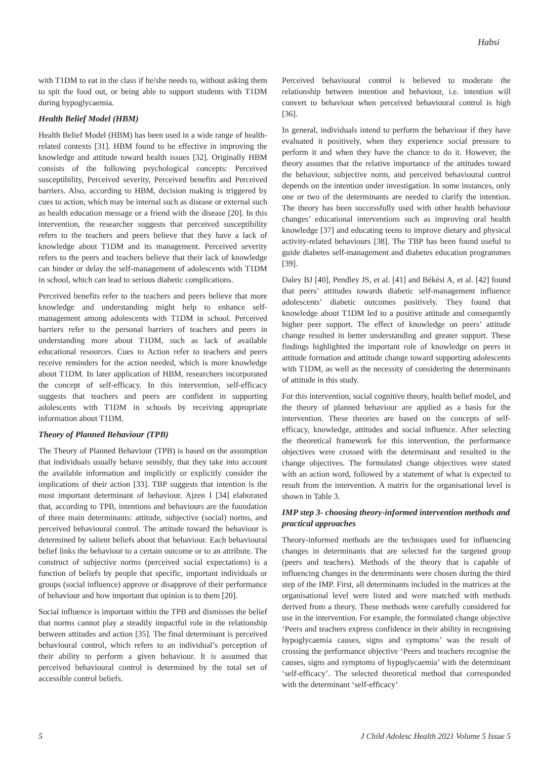Habsi
with T1DM to eat in the class if he/she needs to, without asking them to spit the food out, or being able to support students with T1DM during hypoglycaemia.
Health Belief Model (HBM)
Health Belief Model (HBM) has been used in a wide range of health-related contexts [31]. HBM found to be effective in improving the knowledge and attitude toward health issues [32]. Originally HBM consists of the following psychological concepts: Perceived susceptibility, Perceived severity, Perceived benefits and Perceived barriers. Also, according to HBM, decision making is triggered by cues to action, which may be internal such as disease or external such as health education message or a friend with the disease [20]. In this intervention, the researcher suggests that perceived susceptibility refers to the teachers and peers believe that they have a lack of knowledge about T1DM and its management. Perceived severity refers to the peers and teachers believe that their lack of knowledge can hinder or delay the self-management of adolescents with T1DM in school, which can lead to serious diabetic complications.
Perceived benefits refer to the teachers and peers believe that more knowledge and understanding might help to enhance self-management among adolescents with T1DM in school. Perceived barriers refer to the personal barriers of teachers and peers in understanding more about T1DM, such as lack of available educational resources. Cues to Action refer to teachers and peers receive reminders for the action needed, which is more knowledge about T1DM. In later application of HBM, researchers incorporated the concept of self-efficacy. In this intervention, self-efficacy suggests that teachers and peers are confident in supporting adolescents with T1DM in schools by receiving appropriate information about T1DM.
Theory of Planned Behaviour (TPB)
The Theory of Planned Behaviour (TPB) is based on the assumption that individuals usually behave sensibly, that they take into account the available information and implicitly or explicitly consider the implications of their action [33]. TBP suggests that intention is the most important determinant of behaviour. Ajzen I [34] elaborated that, according to TPB, intentions and behaviours are the foundation of three main determinants: attitude, subjective (social) norms, and perceived behavioural control. The attitude toward the behaviour is determined by salient beliefs about that behaviour. Each behavioural belief links the behaviour to a certain outcome or to an attribute. The construct of subjective norms (perceived social expectations) is a function of beliefs by people that specific, important individuals or groups (social influence) approve or disapprove of their performance of behaviour and how important that opinion is to them [20].
Social influence is important within the TPB and dismisses the belief that norms cannot play a steadily impactful role in the relationship between attitudes and action [35]. The final determinant is perceived behavioural control, which refers to an individual’s perception of their ability to perform a given behaviour. It is assumed that perceived behavioural control is determined by the total set of accessible control beliefs.
Perceived behavioural control is believed to moderate the relationship between intention and behaviour, i.e. intention will convert to behaviour when perceived behavioural control is high [36].
In general, individuals intend to perform the behaviour if they have evaluated it positively, when they experience social pressure to perform it and when they have the chance to do it. However, the theory assumes that the relative importance of the attitudes toward the behaviour, subjective norm, and perceived behavioural control depends on the intention under investigation. In some instances, only one or two of the determinants are needed to clarify the intention. The theory has been successfully used with other health behaviour changes’ educational interventions such as improving oral health knowledge [37] and educating teens to improve dietary and physical activity-related behaviours [38]. The TBP has been found useful to guide diabetes self-management and diabetes education programmes [39].
Daley BJ [40], Pendley JS, et al. [41] and Békési A, et al. [42] found that peers’ attitudes towards diabetic self-management influence adolescents’ diabetic outcomes positively. They found that knowledge about T1DM led to a positive attitude and consequently higher peer support. The effect of knowledge on peers’ attitude change resulted in better understanding and greater support. These findings highlighted the important role of knowledge on peers in attitude formation and attitude change toward supporting adolescents with T1DM, as well as the necessity of considering the determinants of attitude in this study.
For this intervention, social cognitive theory, health belief model, and the theory of planned behaviour are applied as a basis for the intervention. These theories are based on the concepts of self-efficacy, knowledge, attitudes and social influence. After selecting the theoretical framework for this intervention, the performance objectives were crossed with the determinant and resulted in the change objectives. The formulated change objectives were stated with an action word, followed by a statement of what is expected to result from the intervention. A matrix for the organisational level is shown in Table 3.
IMP step 3- choosing theory-informed intervention methods and practical approaches
Theory-informed methods are the techniques used for influencing changes in determinants that are selected for the targeted group (peers and teachers). Methods of the theory that is capable of influencing changes in the determinants were chosen during the third step of the IMP. First, all determinants included in the matrices at the organisational level were listed and were matched with methods derived from a theory. These methods were carefully considered for use in the intervention. For example, the formulated change objective ‘Peers and teachers express confidence in their ability in recognising hypoglycaemia causes, signs and symptoms’ was the result of crossing the performance objective ‘Peers and teachers recognise the causes, signs and symptoms of hypoglycaemia’ with the determinant ‘self-efficacy’. The selected theoretical method that corresponded with the determinant ‘self-efficacy’
5 J Child Adolesc Health 2021 Volume 5 Issue 5